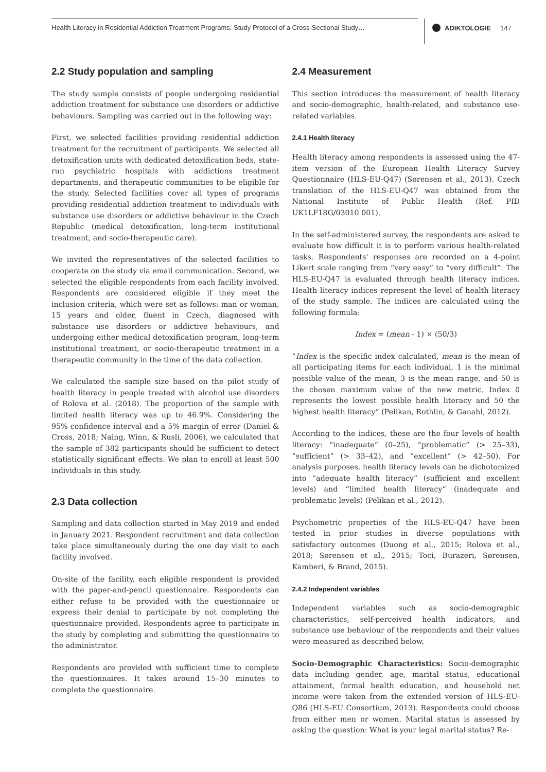Health Literacy in Residential Addiction Treatment Programs: Study Protocol of a Cross-Sectional Study…
ADIKTOLOGIE 147
2.2 Study population and sampling
The study sample consists of people undergoing residential addiction treatment for substance use disorders or addictive behaviours. Sampling was carried out in the following way:
First, we selected facilities providing residential addiction treatment for the recruitment of participants. We selected all detoxification units with dedicated detoxification beds, state-run psychiatric hospitals with addictions treatment departments, and therapeutic communities to be eligible for the study. Selected facilities cover all types of programs providing residential addiction treatment to individuals with substance use disorders or addictive behaviour in the Czech Republic (medical detoxification, long-term institutional treatment, and socio-therapeutic care).
We invited the representatives of the selected facilities to cooperate on the study via email communication. Second, we selected the eligible respondents from each facility involved. Respondents are considered eligible if they meet the inclusion criteria, which were set as follows: man or woman, 15 years and older, fluent in Czech, diagnosed with substance use disorders or addictive behaviours, and undergoing either medical detoxification program, long-term institutional treatment, or socio-therapeutic treatment in a therapeutic community in the time of the data collection.
We calculated the sample size based on the pilot study of health literacy in people treated with alcohol use disorders of Rolova et al. (2018). The proportion of the sample with limited health literacy was up to 46.9%. Considering the 95% confidence interval and a 5% margin of error (Daniel & Cross, 2018; Naing, Winn, & Rusli, 2006), we calculated that the sample of 382 participants should be sufficient to detect statistically significant effects. We plan to enroll at least 500 individuals in this study.
2.3 Data collection
Sampling and data collection started in May 2019 and ended in January 2021. Respondent recruitment and data collection take place simultaneously during the one day visit to each facility involved.
On-site of the facility, each eligible respondent is provided with the paper-and-pencil questionnaire. Respondents can either refuse to be provided with the questionnaire or express their denial to participate by not completing the questionnaire provided. Respondents agree to participate in the study by completing and submitting the questionnaire to the administrator.
Respondents are provided with sufficient time to complete the questionnaires. It takes around 15–30 minutes to complete the questionnaire.
2.4 Measurement
This section introduces the measurement of health literacy and socio-demographic, health-related, and substance use-related variables.
2.4.1 Health literacy
Health literacy among respondents is assessed using the 47-item version of the European Health Literacy Survey Questionnaire (HLS-EU-Q47) (Sørensen et al., 2013). Czech translation of the HLS-EU-Q47 was obtained from the National Institute of Public Health (Ref. PID UK1LF18G/03010 001).
In the self-administered survey, the respondents are asked to evaluate how difficult it is to perform various health-related tasks. Respondents' responses are recorded on a 4-point Likert scale ranging from “very easy” to “very difficult”. The HLS-EU-Q47 is evaluated through health literacy indices. Health literacy indices represent the level of health literacy of the study sample. The indices are calculated using the following formula:
Index = (mean - 1) × (50/3)
“Index is the specific index calculated, mean is the mean of all participating items for each individual, 1 is the minimal possible value of the mean, 3 is the mean range, and 50 is the chosen maximum value of the new metric. Index 0 represents the lowest possible health literacy and 50 the highest health literacy” (Pelikan, Rothlin, & Ganahl, 2012).
According to the indices, these are the four levels of health literacy: “inadequate” (0–25), “problematic” (> 25–33), “sufficient” (> 33–42), and “excellent” (> 42–50). For analysis purposes, health literacy levels can be dichotomized into “adequate health literacy” (sufficient and excellent levels) and “limited health literacy” (inadequate and problematic levels) (Pelikan et al., 2012).
Psychometric properties of the HLS-EU-Q47 have been tested in prior studies in diverse populations with satisfactory outcomes (Duong et al., 2015; Rolova et al., 2018; Sørensen et al., 2015; Toci, Burazeri, Sørensen, Kamberi, & Brand, 2015).
2.4.2 Independent variables
Independent variables such as socio-demographic characteristics, self-perceived health indicators, and substance use behaviour of the respondents and their values were measured as described below.
Socio-Demographic Characteristics: Socio-demographic data including gender, age, marital status, educational attainment, formal health education, and household net income were taken from the extended version of HLS-EU-Q86 (HLS-EU Consortium, 2013). Respondents could choose from either men or women. Marital status is assessed by asking the question: What is your legal marital status? Re-